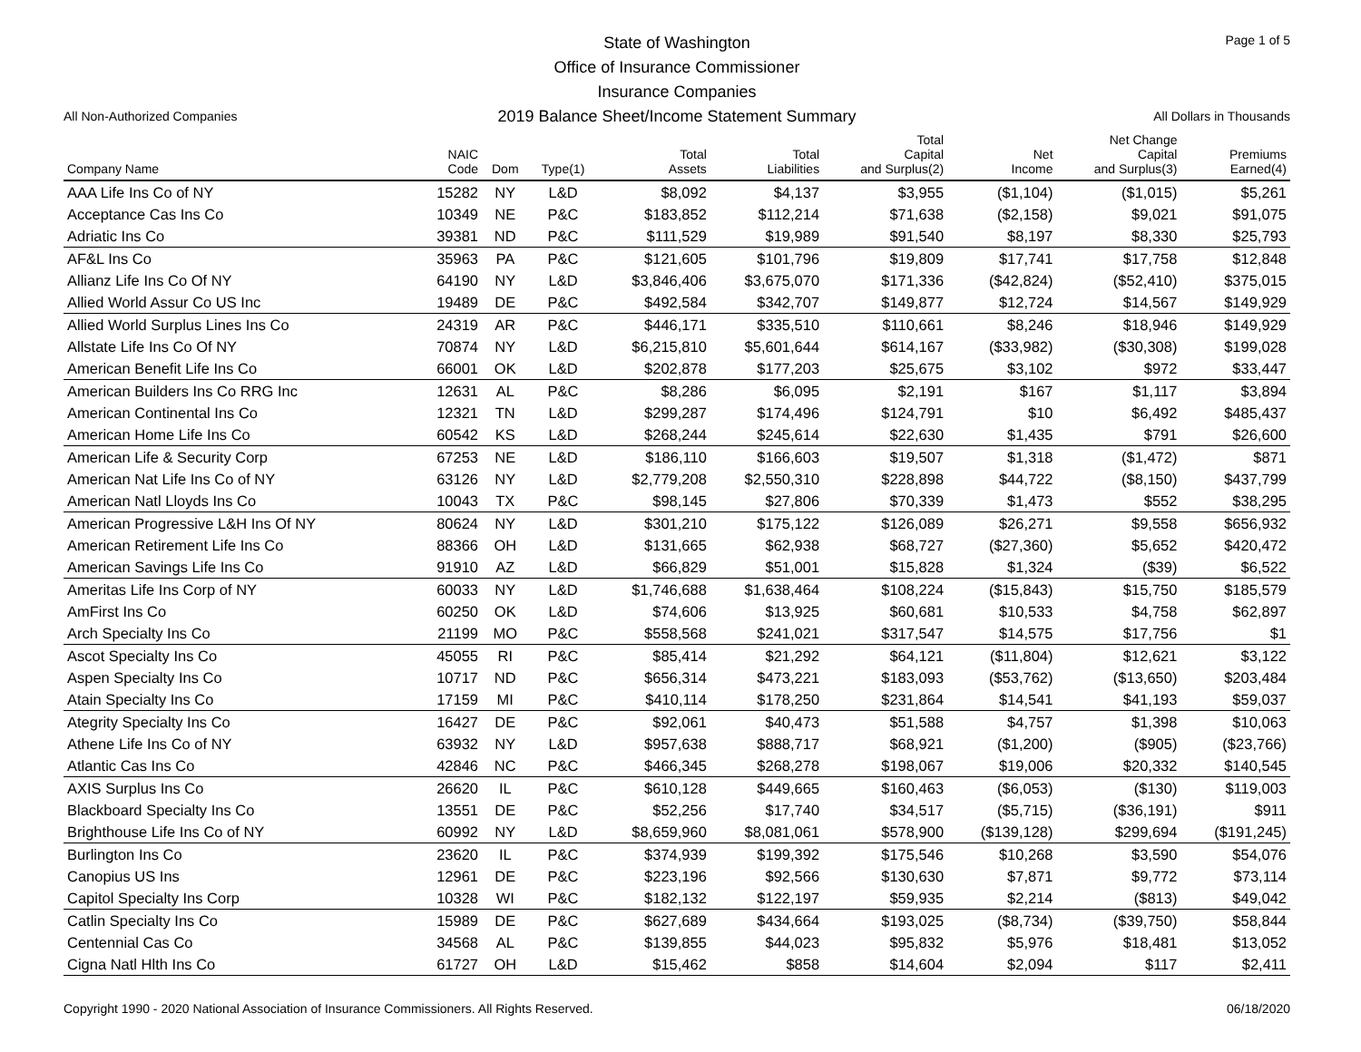Page 1 of 5
All Non-Authorized Companies
State of Washington
Office of Insurance Commissioner
Insurance Companies
2019 Balance Sheet/Income Statement Summary
All Dollars in Thousands
| Company Name | NAIC Code | Dom | Type(1) | Total Assets | Total Liabilities | Total Capital and Surplus(2) | Net Income | Net Change Capital and Surplus(3) | Premiums Earned(4) |
| --- | --- | --- | --- | --- | --- | --- | --- | --- | --- |
| AAA Life Ins Co of NY | 15282 | NY | L&D | $8,092 | $4,137 | $3,955 | ($1,104) | ($1,015) | $5,261 |
| Acceptance Cas Ins Co | 10349 | NE | P&C | $183,852 | $112,214 | $71,638 | ($2,158) | $9,021 | $91,075 |
| Adriatic Ins Co | 39381 | ND | P&C | $111,529 | $19,989 | $91,540 | $8,197 | $8,330 | $25,793 |
| AF&L Ins Co | 35963 | PA | P&C | $121,605 | $101,796 | $19,809 | $17,741 | $17,758 | $12,848 |
| Allianz Life Ins Co Of NY | 64190 | NY | L&D | $3,846,406 | $3,675,070 | $171,336 | ($42,824) | ($52,410) | $375,015 |
| Allied World Assur Co US Inc | 19489 | DE | P&C | $492,584 | $342,707 | $149,877 | $12,724 | $14,567 | $149,929 |
| Allied World Surplus Lines Ins Co | 24319 | AR | P&C | $446,171 | $335,510 | $110,661 | $8,246 | $18,946 | $149,929 |
| Allstate Life Ins Co Of NY | 70874 | NY | L&D | $6,215,810 | $5,601,644 | $614,167 | ($33,982) | ($30,308) | $199,028 |
| American Benefit Life Ins Co | 66001 | OK | L&D | $202,878 | $177,203 | $25,675 | $3,102 | $972 | $33,447 |
| American Builders Ins Co RRG Inc | 12631 | AL | P&C | $8,286 | $6,095 | $2,191 | $167 | $1,117 | $3,894 |
| American Continental Ins Co | 12321 | TN | L&D | $299,287 | $174,496 | $124,791 | $10 | $6,492 | $485,437 |
| American Home Life Ins Co | 60542 | KS | L&D | $268,244 | $245,614 | $22,630 | $1,435 | $791 | $26,600 |
| American Life & Security Corp | 67253 | NE | L&D | $186,110 | $166,603 | $19,507 | $1,318 | ($1,472) | $871 |
| American Nat Life Ins Co of NY | 63126 | NY | L&D | $2,779,208 | $2,550,310 | $228,898 | $44,722 | ($8,150) | $437,799 |
| American Natl Lloyds Ins Co | 10043 | TX | P&C | $98,145 | $27,806 | $70,339 | $1,473 | $552 | $38,295 |
| American Progressive L&H Ins Of NY | 80624 | NY | L&D | $301,210 | $175,122 | $126,089 | $26,271 | $9,558 | $656,932 |
| American Retirement Life Ins Co | 88366 | OH | L&D | $131,665 | $62,938 | $68,727 | ($27,360) | $5,652 | $420,472 |
| American Savings Life Ins Co | 91910 | AZ | L&D | $66,829 | $51,001 | $15,828 | $1,324 | ($39) | $6,522 |
| Ameritas Life Ins Corp of NY | 60033 | NY | L&D | $1,746,688 | $1,638,464 | $108,224 | ($15,843) | $15,750 | $185,579 |
| AmFirst Ins Co | 60250 | OK | L&D | $74,606 | $13,925 | $60,681 | $10,533 | $4,758 | $62,897 |
| Arch Specialty Ins Co | 21199 | MO | P&C | $558,568 | $241,021 | $317,547 | $14,575 | $17,756 | $1 |
| Ascot Specialty Ins Co | 45055 | RI | P&C | $85,414 | $21,292 | $64,121 | ($11,804) | $12,621 | $3,122 |
| Aspen Specialty Ins Co | 10717 | ND | P&C | $656,314 | $473,221 | $183,093 | ($53,762) | ($13,650) | $203,484 |
| Atain Specialty Ins Co | 17159 | MI | P&C | $410,114 | $178,250 | $231,864 | $14,541 | $41,193 | $59,037 |
| Ategrity Specialty Ins Co | 16427 | DE | P&C | $92,061 | $40,473 | $51,588 | $4,757 | $1,398 | $10,063 |
| Athene Life Ins Co of NY | 63932 | NY | L&D | $957,638 | $888,717 | $68,921 | ($1,200) | ($905) | ($23,766) |
| Atlantic Cas Ins Co | 42846 | NC | P&C | $466,345 | $268,278 | $198,067 | $19,006 | $20,332 | $140,545 |
| AXIS Surplus Ins Co | 26620 | IL | P&C | $610,128 | $449,665 | $160,463 | ($6,053) | ($130) | $119,003 |
| Blackboard Specialty Ins Co | 13551 | DE | P&C | $52,256 | $17,740 | $34,517 | ($5,715) | ($36,191) | $911 |
| Brighthouse Life Ins Co of NY | 60992 | NY | L&D | $8,659,960 | $8,081,061 | $578,900 | ($139,128) | $299,694 | ($191,245) |
| Burlington Ins Co | 23620 | IL | P&C | $374,939 | $199,392 | $175,546 | $10,268 | $3,590 | $54,076 |
| Canopius US Ins | 12961 | DE | P&C | $223,196 | $92,566 | $130,630 | $7,871 | $9,772 | $73,114 |
| Capitol Specialty Ins Corp | 10328 | WI | P&C | $182,132 | $122,197 | $59,935 | $2,214 | ($813) | $49,042 |
| Catlin Specialty Ins Co | 15989 | DE | P&C | $627,689 | $434,664 | $193,025 | ($8,734) | ($39,750) | $58,844 |
| Centennial Cas Co | 34568 | AL | P&C | $139,855 | $44,023 | $95,832 | $5,976 | $18,481 | $13,052 |
| Cigna Natl Hlth Ins Co | 61727 | OH | L&D | $15,462 | $858 | $14,604 | $2,094 | $117 | $2,411 |
Copyright 1990 - 2020 National Association of Insurance Commissioners. All Rights Reserved. 06/18/2020